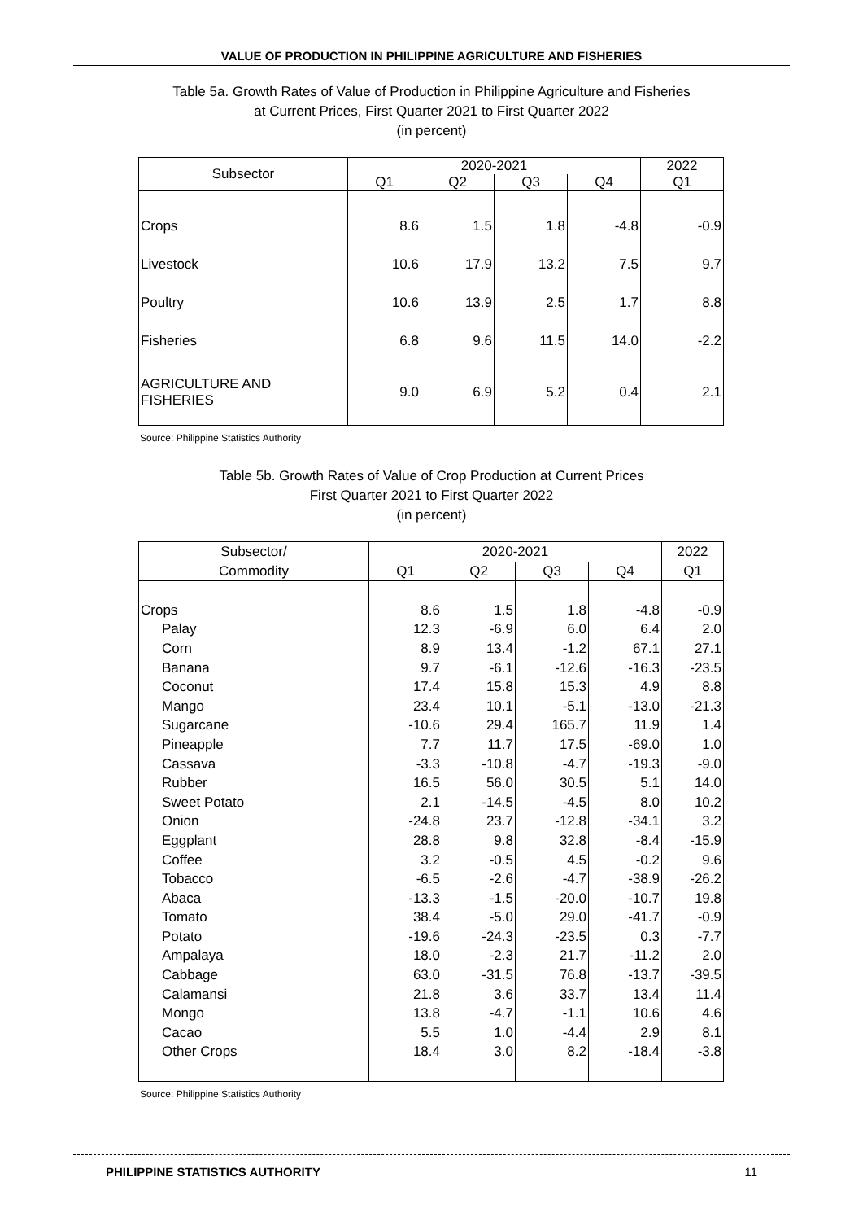VALUE OF PRODUCTION IN PHILIPPINE AGRICULTURE AND FISHERIES
Table 5a. Growth Rates of Value of Production in Philippine Agriculture and Fisheries
at Current Prices, First Quarter 2021 to First Quarter 2022
(in percent)
| Subsector | 2020-2021 | | | | 2022 |
| --- | --- | --- | --- | --- | --- |
| | Q1 | Q2 | Q3 | Q4 | Q1 |
| Crops | 8.6 | 1.5 | 1.8 | -4.8 | -0.9 |
| Livestock | 10.6 | 17.9 | 13.2 | 7.5 | 9.7 |
| Poultry | 10.6 | 13.9 | 2.5 | 1.7 | 8.8 |
| Fisheries | 6.8 | 9.6 | 11.5 | 14.0 | -2.2 |
| AGRICULTURE AND FISHERIES | 9.0 | 6.9 | 5.2 | 0.4 | 2.1 |
Source: Philippine Statistics Authority
Table 5b. Growth Rates of Value of Crop Production at Current Prices
First Quarter 2021 to First Quarter 2022
(in percent)
| Subsector/ | 2020-2021 | | | | 2022 |
| --- | --- | --- | --- | --- | --- |
| Commodity | Q1 | Q2 | Q3 | Q4 | Q1 |
| Crops | 8.6 | 1.5 | 1.8 | -4.8 | -0.9 |
| Palay | 12.3 | -6.9 | 6.0 | 6.4 | 2.0 |
| Corn | 8.9 | 13.4 | -1.2 | 67.1 | 27.1 |
| Banana | 9.7 | -6.1 | -12.6 | -16.3 | -23.5 |
| Coconut | 17.4 | 15.8 | 15.3 | 4.9 | 8.8 |
| Mango | 23.4 | 10.1 | -5.1 | -13.0 | -21.3 |
| Sugarcane | -10.6 | 29.4 | 165.7 | 11.9 | 1.4 |
| Pineapple | 7.7 | 11.7 | 17.5 | -69.0 | 1.0 |
| Cassava | -3.3 | -10.8 | -4.7 | -19.3 | -9.0 |
| Rubber | 16.5 | 56.0 | 30.5 | 5.1 | 14.0 |
| Sweet Potato | 2.1 | -14.5 | -4.5 | 8.0 | 10.2 |
| Onion | -24.8 | 23.7 | -12.8 | -34.1 | 3.2 |
| Eggplant | 28.8 | 9.8 | 32.8 | -8.4 | -15.9 |
| Coffee | 3.2 | -0.5 | 4.5 | -0.2 | 9.6 |
| Tobacco | -6.5 | -2.6 | -4.7 | -38.9 | -26.2 |
| Abaca | -13.3 | -1.5 | -20.0 | -10.7 | 19.8 |
| Tomato | 38.4 | -5.0 | 29.0 | -41.7 | -0.9 |
| Potato | -19.6 | -24.3 | -23.5 | 0.3 | -7.7 |
| Ampalaya | 18.0 | -2.3 | 21.7 | -11.2 | 2.0 |
| Cabbage | 63.0 | -31.5 | 76.8 | -13.7 | -39.5 |
| Calamansi | 21.8 | 3.6 | 33.7 | 13.4 | 11.4 |
| Mongo | 13.8 | -4.7 | -1.1 | 10.6 | 4.6 |
| Cacao | 5.5 | 1.0 | -4.4 | 2.9 | 8.1 |
| Other Crops | 18.4 | 3.0 | 8.2 | -18.4 | -3.8 |
Source: Philippine Statistics Authority
PHILIPPINE STATISTICS AUTHORITY 11